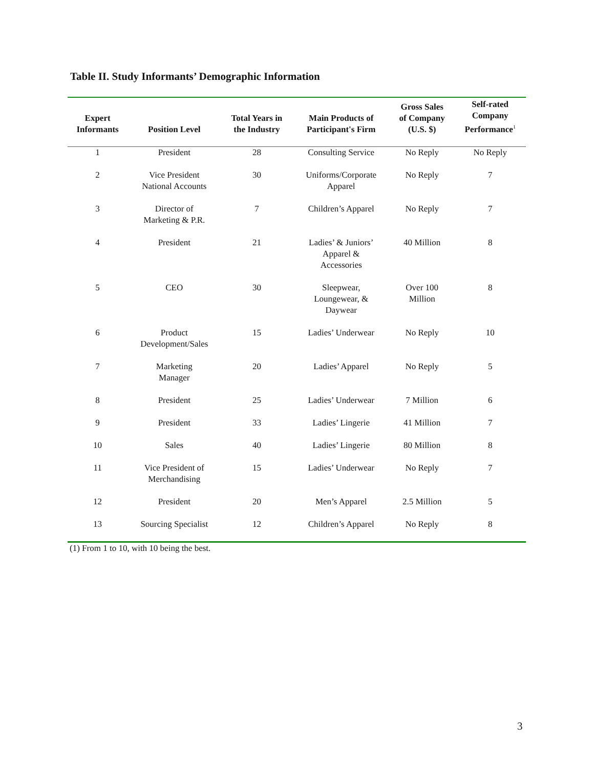Table II. Study Informants’ Demographic Information
| Expert Informants | Position Level | Total Years in the Industry | Main Products of Participant's Firm | Gross Sales of Company (U.S. $) | Self-rated Company Performance<sup>1</sup> |
| --- | --- | --- | --- | --- | --- |
| 1 | President | 28 | Consulting Service | No Reply | No Reply |
| 2 | Vice President National Accounts | 30 | Uniforms/Corporate Apparel | No Reply | 7 |
| 3 | Director of Marketing & P.R. | 7 | Children’s Apparel | No Reply | 7 |
| 4 | President | 21 | Ladies’ & Juniors’ Apparel & Accessories | 40 Million | 8 |
| 5 | CEO | 30 | Sleepwear, Loungewear, & Daywear | Over 100 Million | 8 |
| 6 | Product Development/Sales | 15 | Ladies’ Underwear | No Reply | 10 |
| 7 | Marketing Manager | 20 | Ladies’ Apparel | No Reply | 5 |
| 8 | President | 25 | Ladies’ Underwear | 7 Million | 6 |
| 9 | President | 33 | Ladies’ Lingerie | 41 Million | 7 |
| 10 | Sales | 40 | Ladies’ Lingerie | 80 Million | 8 |
| 11 | Vice President of Merchandising | 15 | Ladies’ Underwear | No Reply | 7 |
| 12 | President | 20 | Men’s Apparel | 2.5 Million | 5 |
| 13 | Sourcing Specialist | 12 | Children’s Apparel | No Reply | 8 |
| (1) From 1 to 10, with 10 being the best. | | | | | |
3